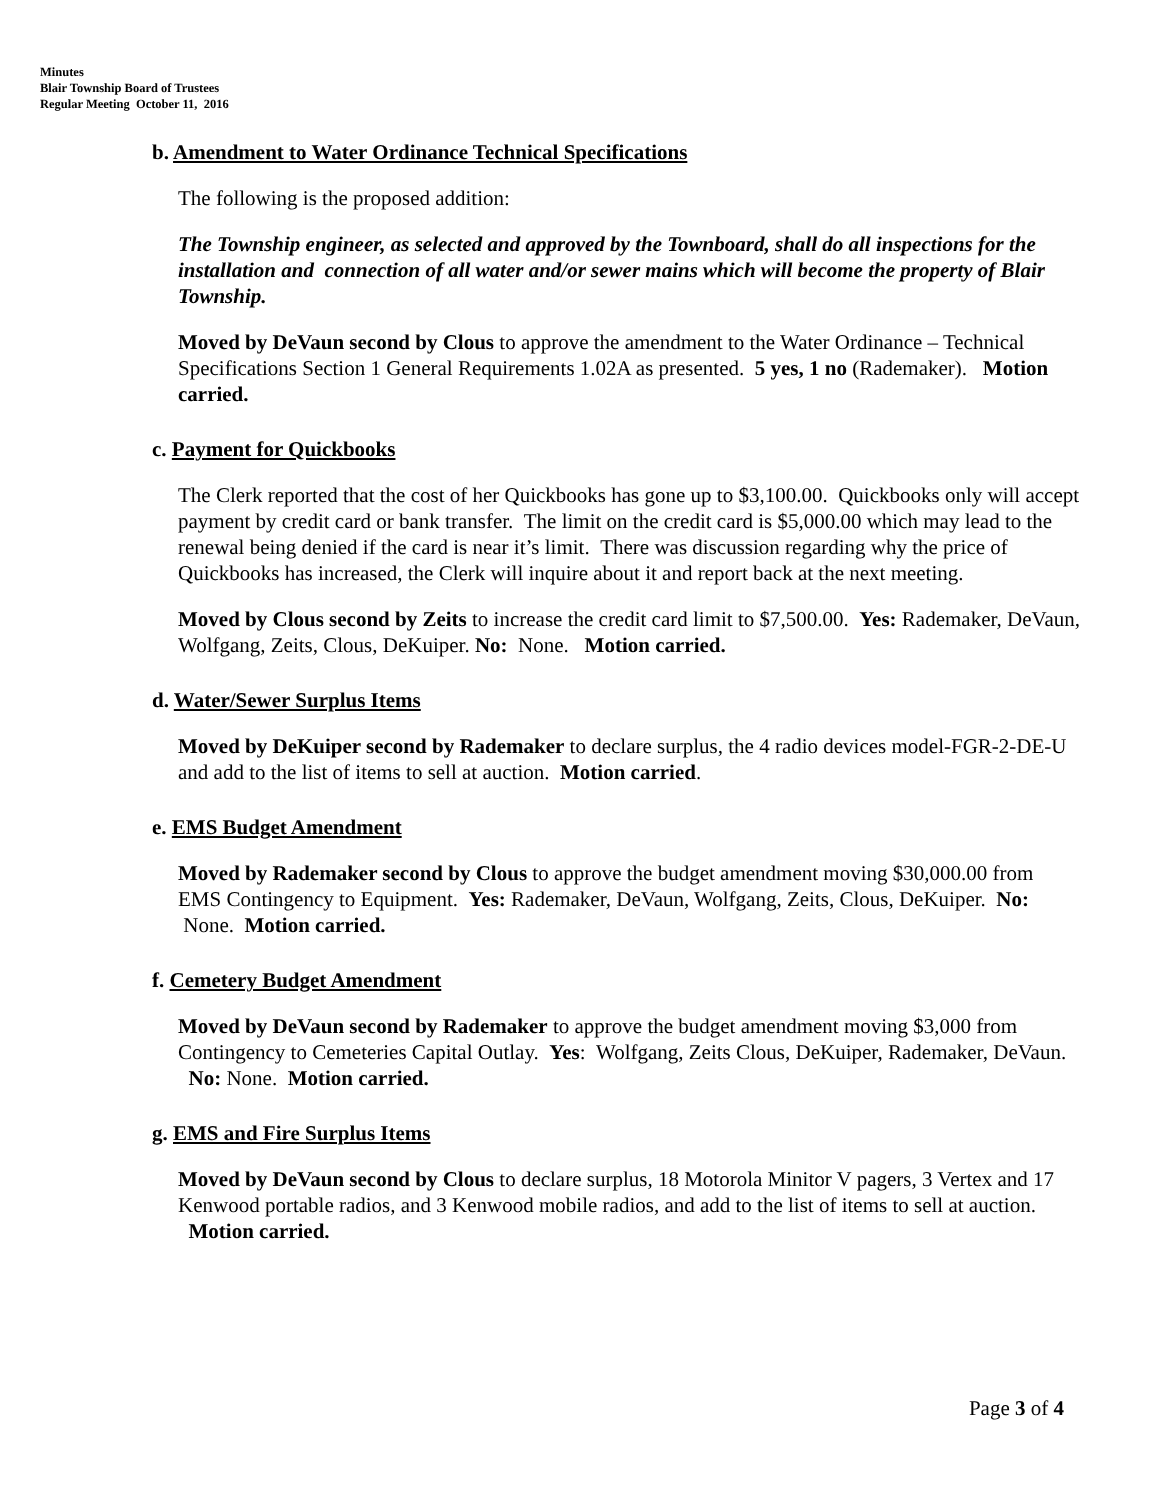Minutes
Blair Township Board of Trustees
Regular Meeting October 11, 2016
b. Amendment to Water Ordinance Technical Specifications
The following is the proposed addition:
The Township engineer, as selected and approved by the Townboard, shall do all inspections for the installation and connection of all water and/or sewer mains which will become the property of Blair Township.
Moved by DeVaun second by Clous to approve the amendment to the Water Ordinance – Technical Specifications Section 1 General Requirements 1.02A as presented. 5 yes, 1 no (Rademaker). Motion carried.
c. Payment for Quickbooks
The Clerk reported that the cost of her Quickbooks has gone up to $3,100.00. Quickbooks only will accept payment by credit card or bank transfer. The limit on the credit card is $5,000.00 which may lead to the renewal being denied if the card is near it’s limit. There was discussion regarding why the price of Quickbooks has increased, the Clerk will inquire about it and report back at the next meeting.
Moved by Clous second by Zeits to increase the credit card limit to $7,500.00. Yes: Rademaker, DeVaun, Wolfgang, Zeits, Clous, DeKuiper. No: None. Motion carried.
d. Water/Sewer Surplus Items
Moved by DeKuiper second by Rademaker to declare surplus, the 4 radio devices model-FGR-2-DE-U and add to the list of items to sell at auction. Motion carried.
e. EMS Budget Amendment
Moved by Rademaker second by Clous to approve the budget amendment moving $30,000.00 from EMS Contingency to Equipment. Yes: Rademaker, DeVaun, Wolfgang, Zeits, Clous, DeKuiper. No: None. Motion carried.
f. Cemetery Budget Amendment
Moved by DeVaun second by Rademaker to approve the budget amendment moving $3,000 from Contingency to Cemeteries Capital Outlay. Yes: Wolfgang, Zeits Clous, DeKuiper, Rademaker, DeVaun. No: None. Motion carried.
g. EMS and Fire Surplus Items
Moved by DeVaun second by Clous to declare surplus, 18 Motorola Minitor V pagers, 3 Vertex and 17 Kenwood portable radios, and 3 Kenwood mobile radios, and add to the list of items to sell at auction. Motion carried.
Page 3 of 4